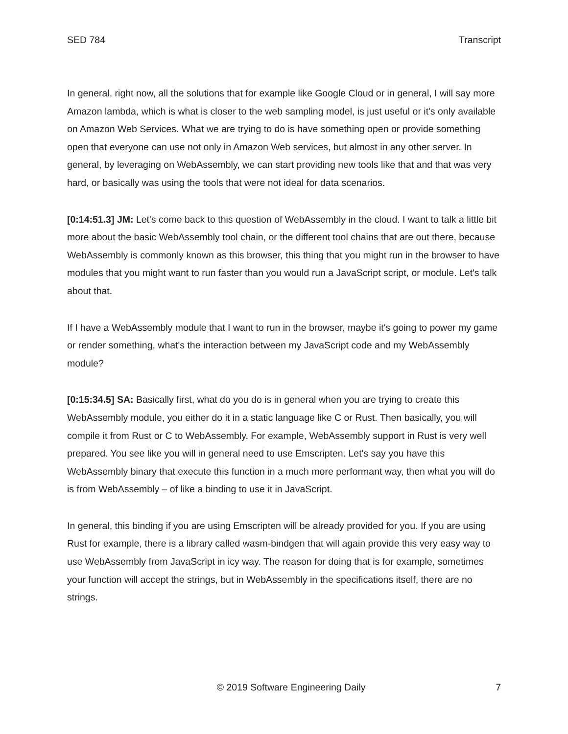SED 784 Transcript
In general, right now, all the solutions that for example like Google Cloud or in general, I will say more Amazon lambda, which is what is closer to the web sampling model, is just useful or it's only available on Amazon Web Services. What we are trying to do is have something open or provide something open that everyone can use not only in Amazon Web services, but almost in any other server. In general, by leveraging on WebAssembly, we can start providing new tools like that and that was very hard, or basically was using the tools that were not ideal for data scenarios.
[0:14:51.3] JM: Let's come back to this question of WebAssembly in the cloud. I want to talk a little bit more about the basic WebAssembly tool chain, or the different tool chains that are out there, because WebAssembly is commonly known as this browser, this thing that you might run in the browser to have modules that you might want to run faster than you would run a JavaScript script, or module. Let's talk about that.
If I have a WebAssembly module that I want to run in the browser, maybe it's going to power my game or render something, what's the interaction between my JavaScript code and my WebAssembly module?
[0:15:34.5] SA: Basically first, what do you do is in general when you are trying to create this WebAssembly module, you either do it in a static language like C or Rust. Then basically, you will compile it from Rust or C to WebAssembly. For example, WebAssembly support in Rust is very well prepared. You see like you will in general need to use Emscripten. Let's say you have this WebAssembly binary that execute this function in a much more performant way, then what you will do is from WebAssembly – of like a binding to use it in JavaScript.
In general, this binding if you are using Emscripten will be already provided for you. If you are using Rust for example, there is a library called wasm-bindgen that will again provide this very easy way to use WebAssembly from JavaScript in icy way. The reason for doing that is for example, sometimes your function will accept the strings, but in WebAssembly in the specifications itself, there are no strings.
© 2019 Software Engineering Daily 7